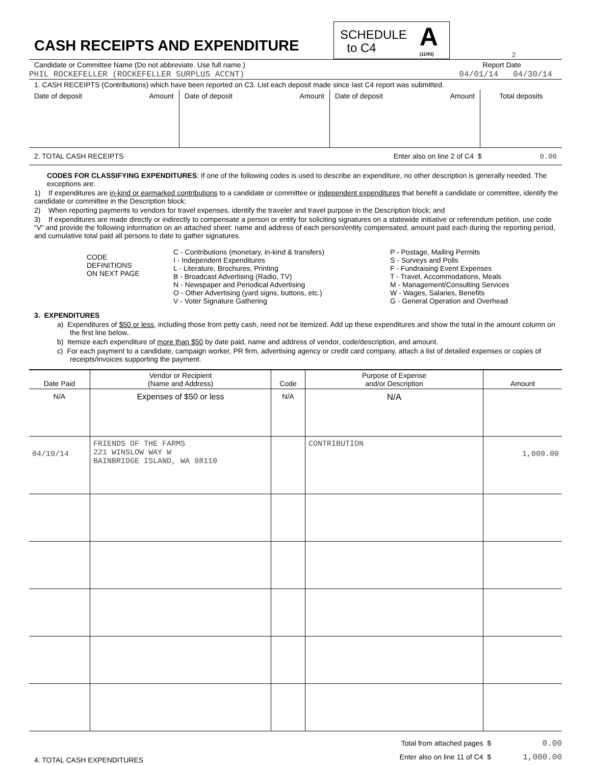CASH RECEIPTS AND EXPENDITURE
SCHEDULE
to C4
A
(11/93)
2
Candidate or Committee Name (Do not abbreviate. Use full name.) Report Date
PHIL ROCKEFELLER (ROCKEFELLER SURPLUS ACCNT) 04/01/14 04/30/14
1. CASH RECEIPTS (Contributions) which have been reported on C3. List each deposit made since last C4 report was submitted.
| Date of deposit Amount | Date of deposit Amount | Date of deposit Amount | Total deposits |
2. TOTAL CASH RECEIPTS Enter also on line 2 of C4 $ 0.00
CODES FOR CLASSIFYING EXPENDITURES: If one of the following codes is used to describe an expenditure, no other description is generally needed. The exceptions are:
1) If expenditures are in-kind or earmarked contributions to a candidate or committee or independent expenditures that benefit a candidate or committee, identify the candidate or committee in the Description block;
2) When reporting payments to vendors for travel expenses, identify the traveler and travel purpose in the Description block; and
3) If expenditures are made directly or indirectly to compensate a person or entity for soliciting signatures on a statewide initiative or referendum petition, use code “V” and provide the following information on an attached sheet: name and address of each person/entity compensated, amount paid each during the reporting period, and cumulative total paid all persons to date to gather signatures.
CODE
DEFINITIONS
ON NEXT PAGE
C - Contributions (monetary, in-kind & transfers)
I - Independent Expenditures
L - Literature, Brochures, Printing
B - Broadcast Advertising (Radio, TV)
N - Newspaper and Periodical Advertising
O - Other Advertising (yard signs, buttons, etc.)
V - Voter Signature Gathering
P - Postage, Mailing Permits
S - Surveys and Polls
F - Fundraising Event Expenses
T - Travel, Accommodations, Meals
M - Management/Consulting Services
W - Wages, Salaries, Benefits
G - General Operation and Overhead
3. EXPENDITURES
a) Expenditures of $50 or less, including those from petty cash, need not be itemized. Add up these expenditures and show the total in the amount column on the first line below..
b) Itemize each expenditure of more than $50 by date paid, name and address of vendor, code/description, and amount.
c) For each payment to a candidate, campaign worker, PR firm, advertising agency or credit card company, attach a list of detailed expenses or copies of receipts/invoices supporting the payment.
| Date Paid | Vendor or Recipient (Name and Address) | Code | Purpose of Expense and/or Description | Amount |
| --- | --- | --- | --- | --- |
| N/A | Expenses of $50 or less | N/A | N/A | |
| 04/19/14 | FRIENDS OF THE FARMS 221 WINSLOW WAY W BAINBRIDGE ISLAND, WA 98110 | | CONTRIBUTION | 1,000.00 |
4. TOTAL CASH EXPENDITURES
Total from attached pages $ 0.00
Enter also on line 11 of C4 $ 1,000.00